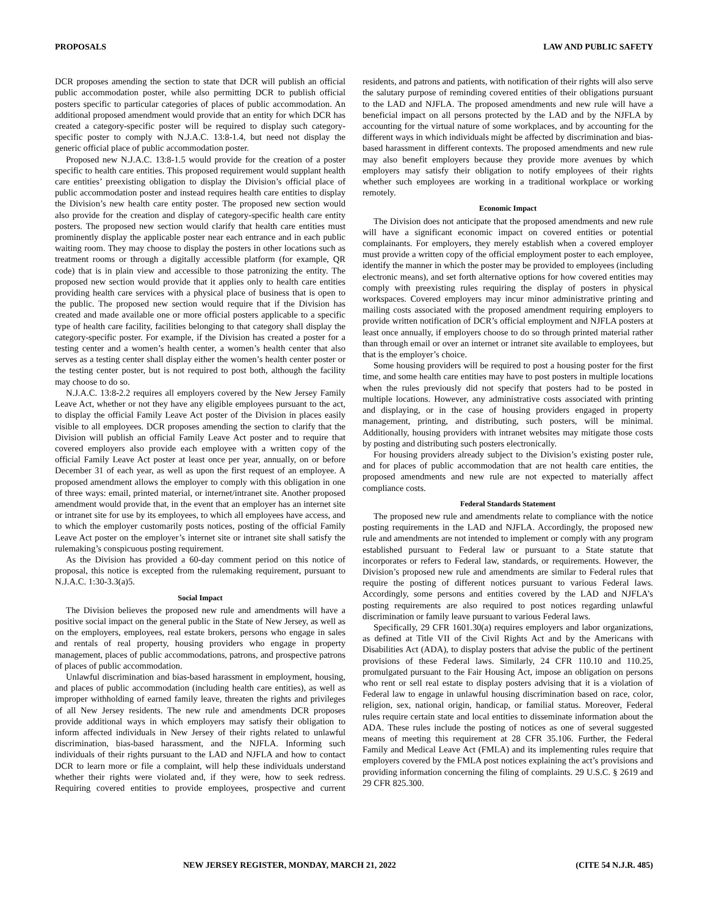PROPOSALS LAW AND PUBLIC SAFETY
DCR proposes amending the section to state that DCR will publish an official public accommodation poster, while also permitting DCR to publish official posters specific to particular categories of places of public accommodation. An additional proposed amendment would provide that an entity for which DCR has created a category-specific poster will be required to display such category-specific poster to comply with N.J.A.C. 13:8-1.4, but need not display the generic official place of public accommodation poster.
Proposed new N.J.A.C. 13:8-1.5 would provide for the creation of a poster specific to health care entities. This proposed requirement would supplant health care entities’ preexisting obligation to display the Division’s official place of public accommodation poster and instead requires health care entities to display the Division’s new health care entity poster. The proposed new section would also provide for the creation and display of category-specific health care entity posters. The proposed new section would clarify that health care entities must prominently display the applicable poster near each entrance and in each public waiting room. They may choose to display the posters in other locations such as treatment rooms or through a digitally accessible platform (for example, QR code) that is in plain view and accessible to those patronizing the entity. The proposed new section would provide that it applies only to health care entities providing health care services with a physical place of business that is open to the public. The proposed new section would require that if the Division has created and made available one or more official posters applicable to a specific type of health care facility, facilities belonging to that category shall display the category-specific poster. For example, if the Division has created a poster for a testing center and a women’s health center, a women’s health center that also serves as a testing center shall display either the women’s health center poster or the testing center poster, but is not required to post both, although the facility may choose to do so.
N.J.A.C. 13:8-2.2 requires all employers covered by the New Jersey Family Leave Act, whether or not they have any eligible employees pursuant to the act, to display the official Family Leave Act poster of the Division in places easily visible to all employees. DCR proposes amending the section to clarify that the Division will publish an official Family Leave Act poster and to require that covered employers also provide each employee with a written copy of the official Family Leave Act poster at least once per year, annually, on or before December 31 of each year, as well as upon the first request of an employee. A proposed amendment allows the employer to comply with this obligation in one of three ways: email, printed material, or internet/intranet site. Another proposed amendment would provide that, in the event that an employer has an internet site or intranet site for use by its employees, to which all employees have access, and to which the employer customarily posts notices, posting of the official Family Leave Act poster on the employer’s internet site or intranet site shall satisfy the rulemaking’s conspicuous posting requirement.
As the Division has provided a 60-day comment period on this notice of proposal, this notice is excepted from the rulemaking requirement, pursuant to N.J.A.C. 1:30-3.3(a)5.
Social Impact
The Division believes the proposed new rule and amendments will have a positive social impact on the general public in the State of New Jersey, as well as on the employers, employees, real estate brokers, persons who engage in sales and rentals of real property, housing providers who engage in property management, places of public accommodations, patrons, and prospective patrons of places of public accommodation.
Unlawful discrimination and bias-based harassment in employment, housing, and places of public accommodation (including health care entities), as well as improper withholding of earned family leave, threaten the rights and privileges of all New Jersey residents. The new rule and amendments DCR proposes provide additional ways in which employers may satisfy their obligation to inform affected individuals in New Jersey of their rights related to unlawful discrimination, bias-based harassment, and the NJFLA. Informing such individuals of their rights pursuant to the LAD and NJFLA and how to contact DCR to learn more or file a complaint, will help these individuals understand whether their rights were violated and, if they were, how to seek redress. Requiring covered entities to provide employees, prospective and current residents, and patrons and patients, with notification of their rights will also serve the salutary purpose of reminding covered entities of their obligations pursuant to the LAD and NJFLA. The proposed amendments and new rule will have a beneficial impact on all persons protected by the LAD and by the NJFLA by accounting for the virtual nature of some workplaces, and by accounting for the different ways in which individuals might be affected by discrimination and bias-based harassment in different contexts. The proposed amendments and new rule may also benefit employers because they provide more avenues by which employers may satisfy their obligation to notify employees of their rights whether such employees are working in a traditional workplace or working remotely.
Economic Impact
The Division does not anticipate that the proposed amendments and new rule will have a significant economic impact on covered entities or potential complainants. For employers, they merely establish when a covered employer must provide a written copy of the official employment poster to each employee, identify the manner in which the poster may be provided to employees (including electronic means), and set forth alternative options for how covered entities may comply with preexisting rules requiring the display of posters in physical workspaces. Covered employers may incur minor administrative printing and mailing costs associated with the proposed amendment requiring employers to provide written notification of DCR’s official employment and NJFLA posters at least once annually, if employers choose to do so through printed material rather than through email or over an internet or intranet site available to employees, but that is the employer’s choice.
Some housing providers will be required to post a housing poster for the first time, and some health care entities may have to post posters in multiple locations when the rules previously did not specify that posters had to be posted in multiple locations. However, any administrative costs associated with printing and displaying, or in the case of housing providers engaged in property management, printing, and distributing, such posters, will be minimal. Additionally, housing providers with intranet websites may mitigate those costs by posting and distributing such posters electronically.
For housing providers already subject to the Division’s existing poster rule, and for places of public accommodation that are not health care entities, the proposed amendments and new rule are not expected to materially affect compliance costs.
Federal Standards Statement
The proposed new rule and amendments relate to compliance with the notice posting requirements in the LAD and NJFLA. Accordingly, the proposed new rule and amendments are not intended to implement or comply with any program established pursuant to Federal law or pursuant to a State statute that incorporates or refers to Federal law, standards, or requirements. However, the Division’s proposed new rule and amendments are similar to Federal rules that require the posting of different notices pursuant to various Federal laws. Accordingly, some persons and entities covered by the LAD and NJFLA’s posting requirements are also required to post notices regarding unlawful discrimination or family leave pursuant to various Federal laws.
Specifically, 29 CFR 1601.30(a) requires employers and labor organizations, as defined at Title VII of the Civil Rights Act and by the Americans with Disabilities Act (ADA), to display posters that advise the public of the pertinent provisions of these Federal laws. Similarly, 24 CFR 110.10 and 110.25, promulgated pursuant to the Fair Housing Act, impose an obligation on persons who rent or sell real estate to display posters advising that it is a violation of Federal law to engage in unlawful housing discrimination based on race, color, religion, sex, national origin, handicap, or familial status. Moreover, Federal rules require certain state and local entities to disseminate information about the ADA. These rules include the posting of notices as one of several suggested means of meeting this requirement at 28 CFR 35.106. Further, the Federal Family and Medical Leave Act (FMLA) and its implementing rules require that employers covered by the FMLA post notices explaining the act’s provisions and providing information concerning the filing of complaints. 29 U.S.C. § 2619 and 29 CFR 825.300.
NEW JERSEY REGISTER, MONDAY, MARCH 21, 2022 (CITE 54 N.J.R. 485)